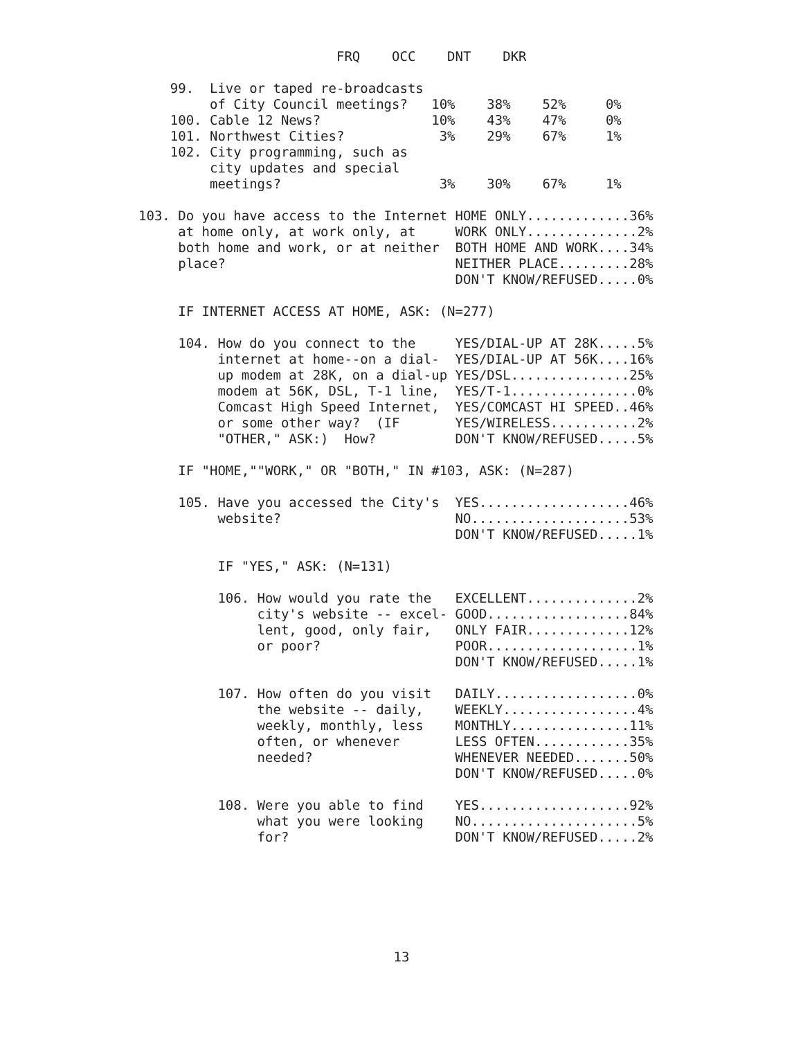FRQ    OCC    DNT    DKR

    99.  Live or taped re-broadcasts
         of City Council meetings?   10%    38%    52%     0%
    100. Cable 12 News?              10%    43%    47%     0%
    101. Northwest Cities?            3%    29%    67%     1%
    102. City programming, such as
         city updates and special
         meetings?                    3%    30%    67%     1%

103. Do you have access to the Internet HOME ONLY.............36%
     at home only, at work only, at     WORK ONLY..............2%
     both home and work, or at neither  BOTH HOME AND WORK....34%
     place?                             NEITHER PLACE.........28%
                                        DON'T KNOW/REFUSED.....0%

     IF INTERNET ACCESS AT HOME, ASK: (N=277)

     104. How do you connect to the     YES/DIAL-UP AT 28K.....5%
          internet at home--on a dial-  YES/DIAL-UP AT 56K....16%
          up modem at 28K, on a dial-up YES/DSL...............25%
          modem at 56K, DSL, T-1 line,  YES/T-1................0%
          Comcast High Speed Internet,  YES/COMCAST HI SPEED..46%
          or some other way?  (IF       YES/WIRELESS...........2%
          "OTHER," ASK:)  How?          DON'T KNOW/REFUSED.....5%

     IF "HOME,""WORK," OR "BOTH," IN #103, ASK: (N=287)

     105. Have you accessed the City's  YES...................46%
          website?                      NO....................53%
                                        DON'T KNOW/REFUSED.....1%

          IF "YES," ASK: (N=131)

          106. How would you rate the   EXCELLENT..............2%
               city's website -- excel- GOOD..................84%
               lent, good, only fair,   ONLY FAIR.............12%
               or poor?                 POOR...................1%
                                        DON'T KNOW/REFUSED.....1%

          107. How often do you visit   DAILY..................0%
               the website -- daily,    WEEKLY.................4%
               weekly, monthly, less    MONTHLY...............11%
               often, or whenever       LESS OFTEN............35%
               needed?                  WHENEVER NEEDED.......50%
                                        DON'T KNOW/REFUSED.....0%

          108. Were you able to find    YES...................92%
               what you were looking    NO.....................5%
               for?                     DON'T KNOW/REFUSED.....2%
13